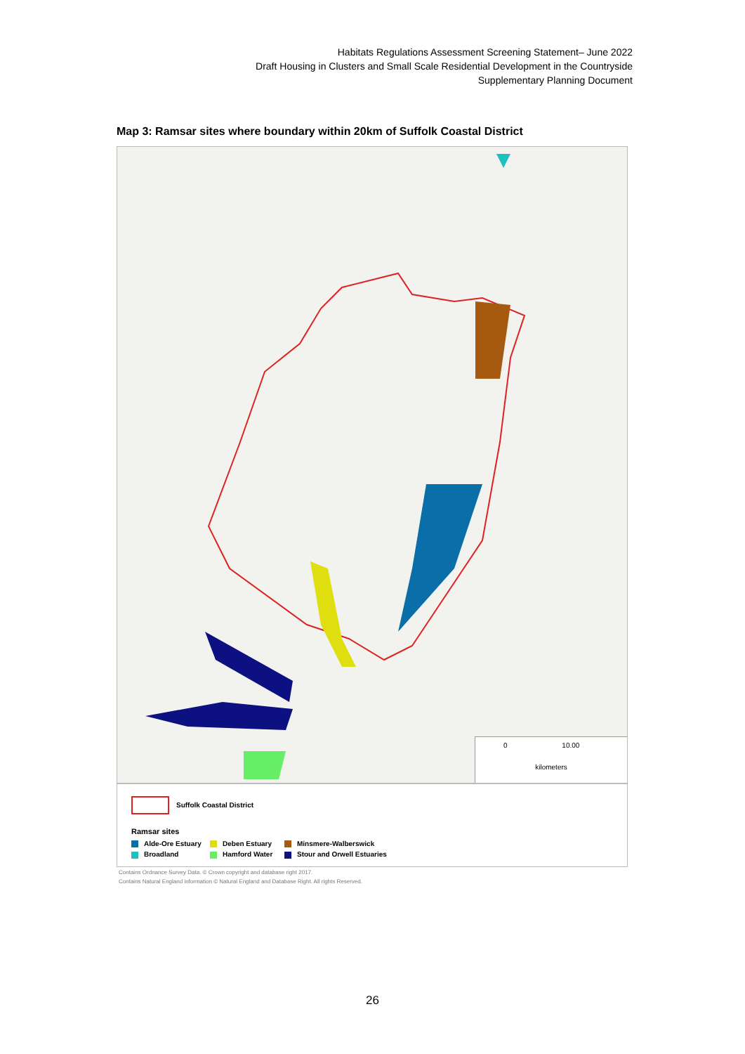Habitats Regulations Assessment Screening Statement– June 2022
Draft Housing in Clusters and Small Scale Residential Development in the Countryside
Supplementary Planning Document
Map 3: Ramsar sites where boundary within 20km of Suffolk Coastal District
0 10.00
kilometers
Suffolk Coastal District
Ramsar sites
Alde-Ore Estuary
Deben Estuary
Minsmere-Walberswick
Broadland
Hamford Water
Stour and Orwell Estuaries
Contains Ordnance Survey Data. © Crown copyright and database right 2017.
Contains Natural England information © Natural England and Database Right. All rights Reserved.
26